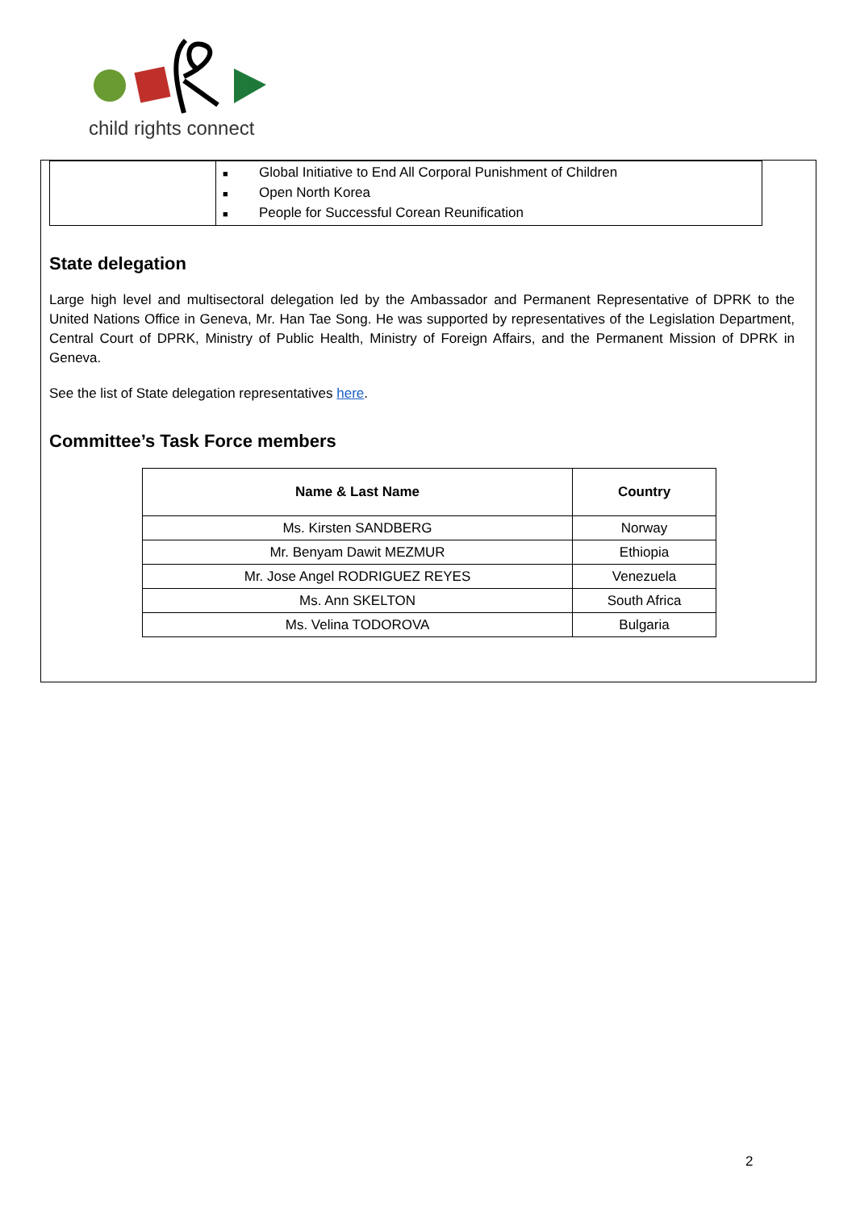child rights connect
| | ■ Global Initiative to End All Corporal Punishment of Children ■ Open North Korea ■ People for Successful Corean Reunification |
State delegation
Large high level and multisectoral delegation led by the Ambassador and Permanent Representative of DPRK to the United Nations Office in Geneva, Mr. Han Tae Song. He was supported by representatives of the Legislation Department, Central Court of DPRK, Ministry of Public Health, Ministry of Foreign Affairs, and the Permanent Mission of DPRK in Geneva.
See the list of State delegation representatives here.
Committee’s Task Force members
| Name & Last Name | Country |
| --- | --- |
| Ms. Kirsten SANDBERG | Norway |
| Mr. Benyam Dawit MEZMUR | Ethiopia |
| Mr. Jose Angel RODRIGUEZ REYES | Venezuela |
| Ms. Ann SKELTON | South Africa |
| Ms. Velina TODOROVA | Bulgaria |
2